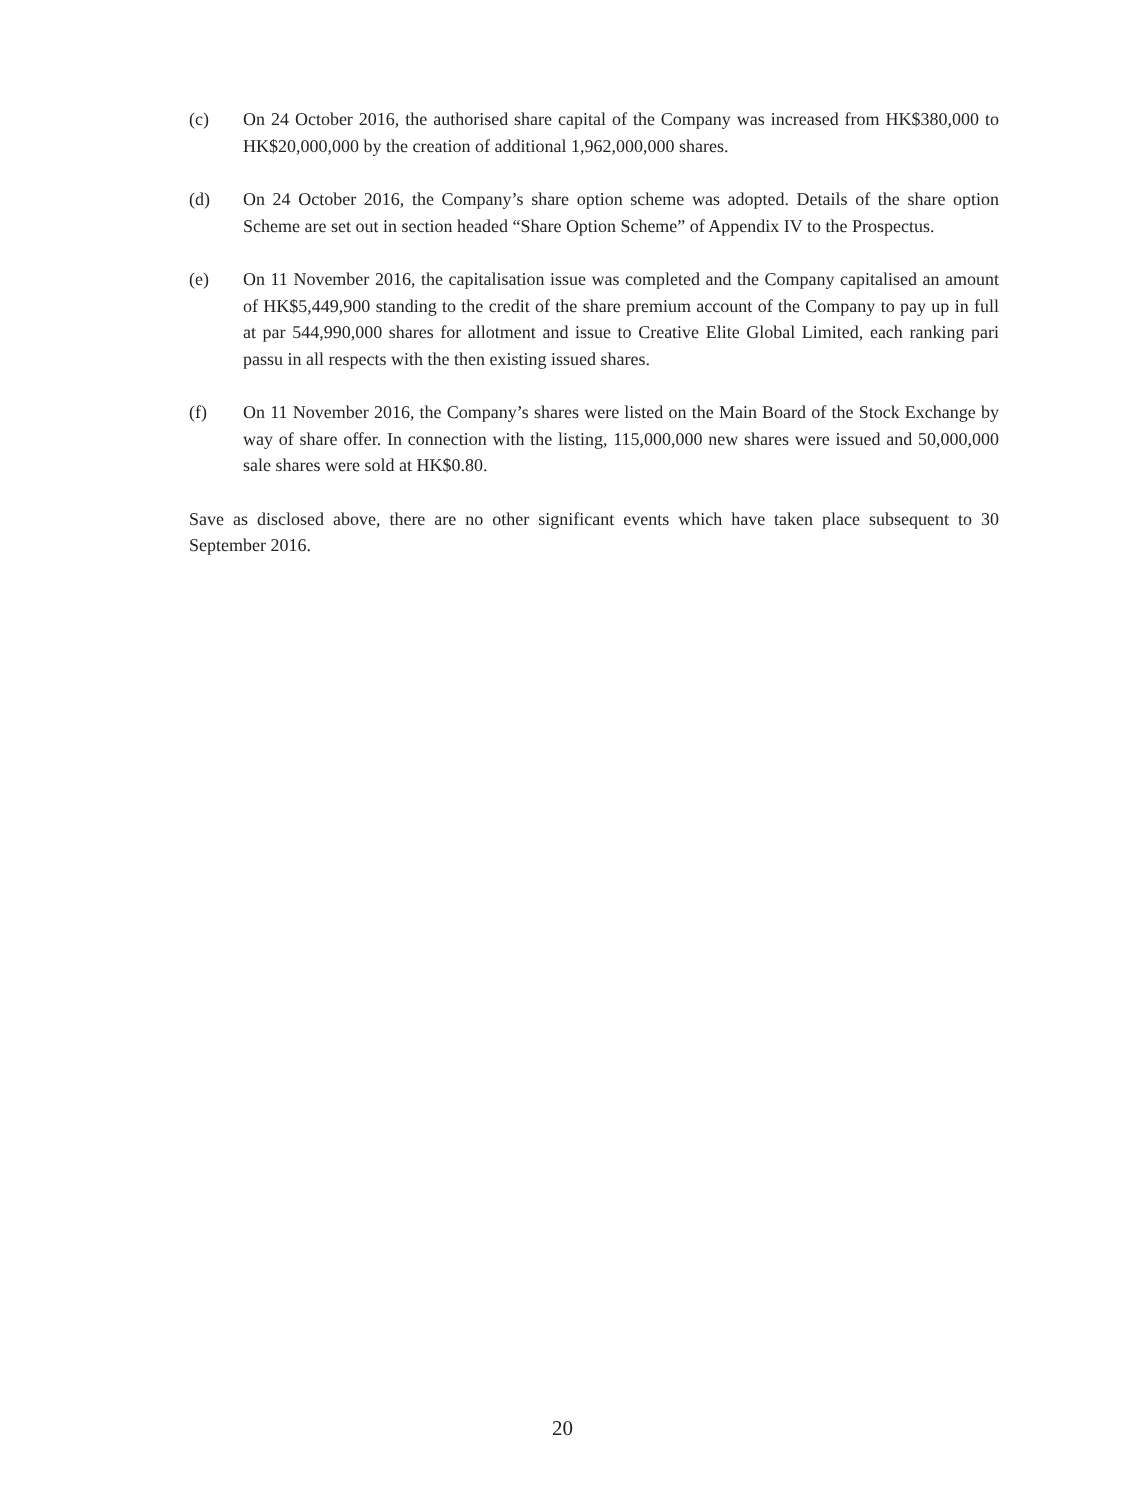(c) On 24 October 2016, the authorised share capital of the Company was increased from HK$380,000 to HK$20,000,000 by the creation of additional 1,962,000,000 shares.
(d) On 24 October 2016, the Company’s share option scheme was adopted. Details of the share option Scheme are set out in section headed “Share Option Scheme” of Appendix IV to the Prospectus.
(e) On 11 November 2016, the capitalisation issue was completed and the Company capitalised an amount of HK$5,449,900 standing to the credit of the share premium account of the Company to pay up in full at par 544,990,000 shares for allotment and issue to Creative Elite Global Limited, each ranking pari passu in all respects with the then existing issued shares.
(f) On 11 November 2016, the Company’s shares were listed on the Main Board of the Stock Exchange by way of share offer. In connection with the listing, 115,000,000 new shares were issued and 50,000,000 sale shares were sold at HK$0.80.
Save as disclosed above, there are no other significant events which have taken place subsequent to 30 September 2016.
20